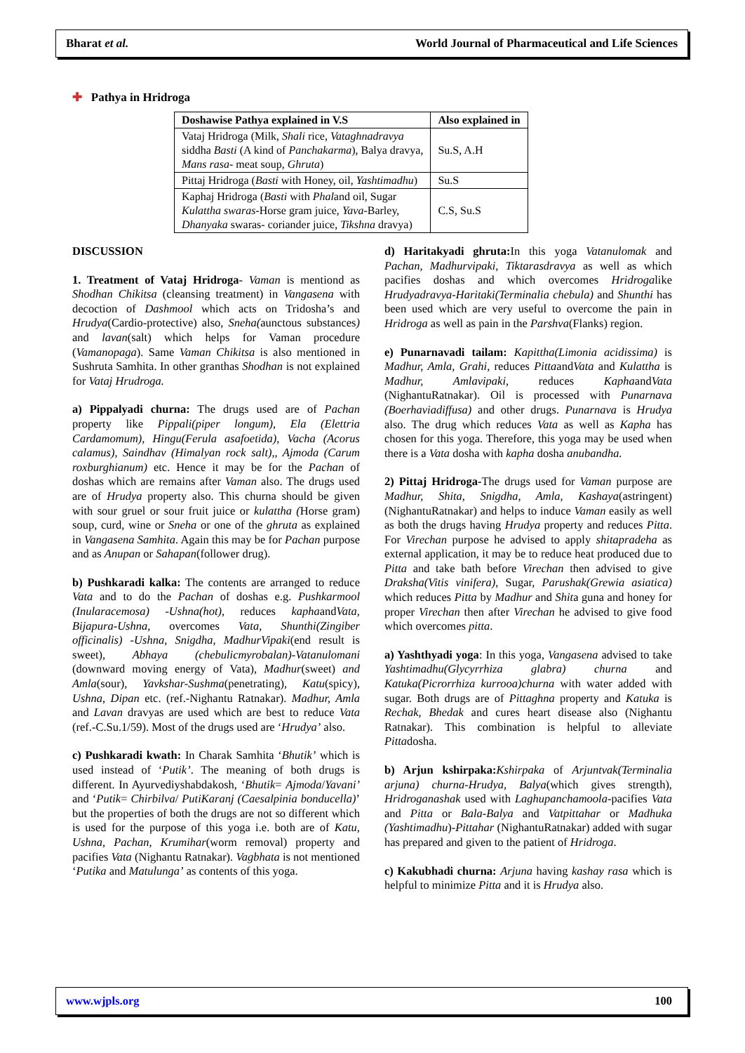Bharat et al. World Journal of Pharmaceutical and Life Sciences
✚ Pathya in Hridroga
| Doshawise Pathya explained in V.S | Also explained in |
| --- | --- |
| Vataj Hridroga (Milk, Shali rice, Vataghnadravya siddha Basti (A kind of Panchakarma ), Balya dravya, Mans rasa - meat soup, Ghruta ) | Su.S, A.H |
| Pittaj Hridroga ( Basti with Honey, oil, Yashtimadhu ) | Su.S |
| Kaphaj Hridroga ( Basti with Phal and oil, Sugar Kulattha swaras -Horse gram juice, Yava -Barley, Dhanyaka swaras- coriander juice, Tikshna dravya) | C.S, Su.S |
DISCUSSION
1. Treatment of Vataj Hridroga- Vaman is mentiond as Shodhan Chikitsa (cleansing treatment) in Vangasena with decoction of Dashmool which acts on Tridosha’s and Hrudya(Cardio-protective) also, Sneha(aunctous substances) and lavan(salt) which helps for Vaman procedure (Vamanopaga). Same Vaman Chikitsa is also mentioned in Sushruta Samhita. In other granthas Shodhan is not explained for Vataj Hrudroga.
a) Pippalyadi churna: The drugs used are of Pachan property like Pippali(piper longum), Ela (Elettria Cardamomum), Hingu(Ferula asafoetida), Vacha (Acorus calamus), Saindhav (Himalyan rock salt),, Ajmoda (Carum roxburghianum) etc. Hence it may be for the Pachan of doshas which are remains after Vaman also. The drugs used are of Hrudya property also. This churna should be given with sour gruel or sour fruit juice or kulattha (Horse gram) soup, curd, wine or Sneha or one of the ghruta as explained in Vangasena Samhita. Again this may be for Pachan purpose and as Anupan or Sahapan(follower drug).
b) Pushkaradi kalka: The contents are arranged to reduce Vata and to do the Pachan of doshas e.g. Pushkarmool (Inularacemosa) -Ushna(hot), reduces kaphaandVata, Bijapura-Ushna, overcomes Vata, Shunthi(Zingiber officinalis) -Ushna, Snigdha, MadhurVipaki(end result is sweet), Abhaya (chebulicmyrobalan)-Vatanulomani (downward moving energy of Vata), Madhur(sweet) and Amla(sour), Yavkshar-Sushma(penetrating), Katu(spicy), Ushna, Dipan etc. (ref.-Nighantu Ratnakar). Madhur, Amla and Lavan dravyas are used which are best to reduce Vata (ref.-C.Su.1/59). Most of the drugs used are ‘Hrudya’ also.
c) Pushkaradi kwath: In Charak Samhita ‘Bhutik’ which is used instead of ‘Putik’. The meaning of both drugs is different. In Ayurvediyshabdakosh, ‘Bhutik= Ajmoda/Yavani’ and ‘Putik= Chirbilva/ PutiKaranj (Caesalpinia bonducella)’ but the properties of both the drugs are not so different which is used for the purpose of this yoga i.e. both are of Katu, Ushna, Pachan, Krumihar(worm removal) property and pacifies Vata (Nighantu Ratnakar). Vagbhata is not mentioned ‘Putika and Matulunga’ as contents of this yoga.
d) Haritakyadi ghruta: In this yoga Vatanulomak and Pachan, Madhurvipaki, Tiktarasdravya as well as which pacifies doshas and which overcomes Hridrogalike Hrudyadravya-Haritaki(Terminalia chebula) and Shunthi has been used which are very useful to overcome the pain in Hridroga as well as pain in the Parshva(Flanks) region.
e) Punarnavadi tailam: Kapittha(Limonia acidissima) is Madhur, Amla, Grahi, reduces PittaandVata and Kulattha is Madhur, Amlavipaki, reduces KaphaandVata (NighantuRatnakar). Oil is processed with Punarnava (Boerhaviadiffusa) and other drugs. Punarnava is Hrudya also. The drug which reduces Vata as well as Kapha has chosen for this yoga. Therefore, this yoga may be used when there is a Vata dosha with kapha dosha anubandha.
2) Pittaj Hridroga-The drugs used for Vaman purpose are Madhur, Shita, Snigdha, Amla, Kashaya(astringent) (NighantuRatnakar) and helps to induce Vaman easily as well as both the drugs having Hrudya property and reduces Pitta. For Virechan purpose he advised to apply shitapradeha as external application, it may be to reduce heat produced due to Pitta and take bath before Virechan then advised to give Draksha(Vitis vinifera), Sugar, Parushak(Grewia asiatica) which reduces Pitta by Madhur and Shita guna and honey for proper Virechan then after Virechan he advised to give food which overcomes pitta.
a) Yashthyadi yoga: In this yoga, Vangasena advised to take Yashtimadhu(Glycyrrhiza glabra) churna and Katuka(Picrorrhiza kurrooa)churna with water added with sugar. Both drugs are of Pittaghna property and Katuka is Rechak, Bhedak and cures heart disease also (Nighantu Ratnakar). This combination is helpful to alleviate Pittadosha.
b) Arjun kshirpaka: Kshirpaka of Arjuntvak(Terminalia arjuna) churna-Hrudya, Balya(which gives strength), Hridroganashak used with Laghupanchamoola-pacifies Vata and Pitta or Bala-Balya and Vatpittahar or Madhuka (Yashtimadhu)-Pittahar (NighantuRatnakar) added with sugar has prepared and given to the patient of Hridroga.
c) Kakubhadi churna: Arjuna having kashay rasa which is helpful to minimize Pitta and it is Hrudya also.
www.wjpls.org 100